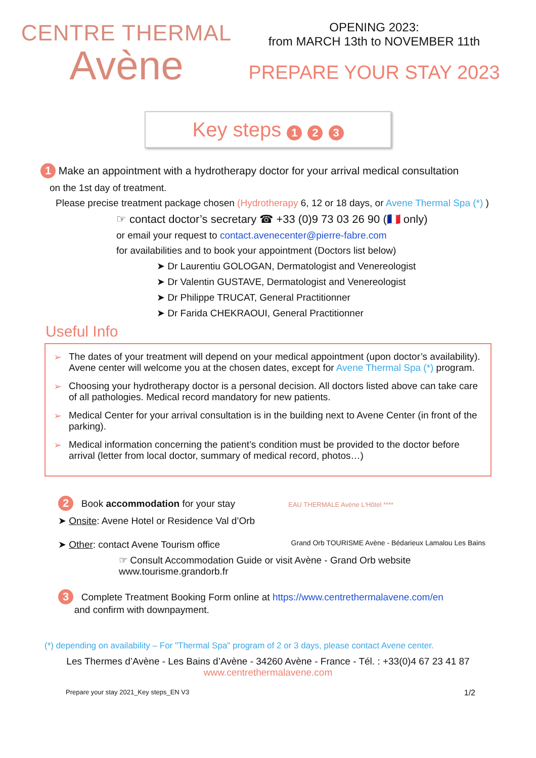CENTRE THERMAL
Avène
OPENING 2023:
from MARCH 13th to NOVEMBER 11th
PREPARE YOUR STAY 2023
Key steps 1 2 3
1 Make an appointment with a hydrotherapy doctor for your arrival medical consultation
on the 1st day of treatment.
Please precise treatment package chosen (Hydrotherapy 6, 12 or 18 days, or Avene Thermal Spa (*) )
☞ contact doctor’s secretary ☎ +33 (0)9 73 03 26 90 (🇫🇷 only)
or email your request to contact.avenecenter@pierre-fabre.com
for availabilities and to book your appointment (Doctors list below)
➤ Dr Laurentiu GOLOGAN, Dermatologist and Venereologist
➤ Dr Valentin GUSTAVE, Dermatologist and Venereologist
➤ Dr Philippe TRUCAT, General Practitionner
➤ Dr Farida CHEKRAOUI, General Practitionner
Useful Info
➢ The dates of your treatment will depend on your medical appointment (upon doctor’s availability). Avene center will welcome you at the chosen dates, except for Avene Thermal Spa (*) program.
➢ Choosing your hydrotherapy doctor is a personal decision. All doctors listed above can take care of all pathologies. Medical record mandatory for new patients.
➢ Medical Center for your arrival consultation is in the building next to Avene Center (in front of the parking).
➢ Medical information concerning the patient’s condition must be provided to the doctor before arrival (letter from local doctor, summary of medical record, photos…)
2 Book accommodation for your stay EAU THERMALE Avène L'Hôtel ****
➤ Onsite: Avene Hotel or Residence Val d’Orb
➤ Other: contact Avene Tourism office Grand Orb TOURISME Avène - Bédarieux Lamalou Les Bains
☞ Consult Accommodation Guide or visit Avène - Grand Orb website
www.tourisme.grandorb.fr
3 Complete Treatment Booking Form online at https://www.centrethermalavene.com/en
and confirm with downpayment.
(*) depending on availability – For "Thermal Spa" program of 2 or 3 days, please contact Avene center.
Les Thermes d’Avène - Les Bains d’Avène - 34260 Avène - France - Tél. : +33(0)4 67 23 41 87
www.centrethermalavene.com
Prepare your stay 2021_Key steps_EN V3 1/2